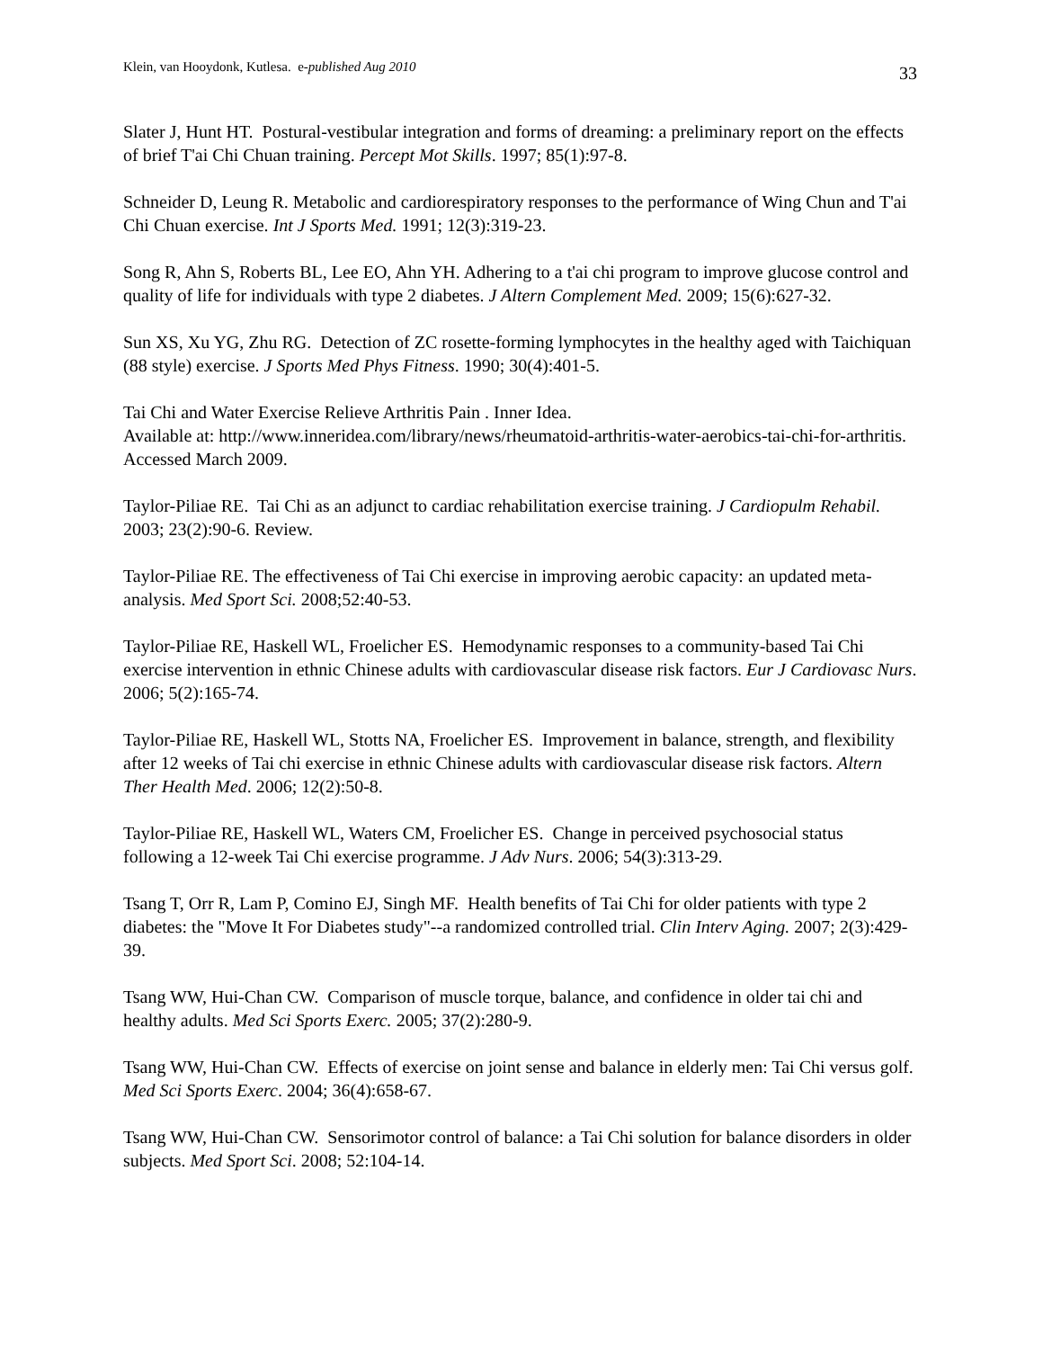Klein, van Hooydonk, Kutlesa. e-published Aug 2010 33
Slater J, Hunt HT. Postural-vestibular integration and forms of dreaming: a preliminary report on the effects of brief T'ai Chi Chuan training. Percept Mot Skills. 1997; 85(1):97-8.
Schneider D, Leung R. Metabolic and cardiorespiratory responses to the performance of Wing Chun and T'ai Chi Chuan exercise. Int J Sports Med. 1991; 12(3):319-23.
Song R, Ahn S, Roberts BL, Lee EO, Ahn YH. Adhering to a t'ai chi program to improve glucose control and quality of life for individuals with type 2 diabetes. J Altern Complement Med. 2009; 15(6):627-32.
Sun XS, Xu YG, Zhu RG. Detection of ZC rosette-forming lymphocytes in the healthy aged with Taichiquan (88 style) exercise. J Sports Med Phys Fitness. 1990; 30(4):401-5.
Tai Chi and Water Exercise Relieve Arthritis Pain . Inner Idea.
Available at: http://www.inneridea.com/library/news/rheumatoid-arthritis-water-aerobics-tai-chi-for-arthritis. Accessed March 2009.
Taylor-Piliae RE. Tai Chi as an adjunct to cardiac rehabilitation exercise training. J Cardiopulm Rehabil. 2003; 23(2):90-6. Review.
Taylor-Piliae RE. The effectiveness of Tai Chi exercise in improving aerobic capacity: an updated meta-analysis. Med Sport Sci. 2008;52:40-53.
Taylor-Piliae RE, Haskell WL, Froelicher ES. Hemodynamic responses to a community-based Tai Chi exercise intervention in ethnic Chinese adults with cardiovascular disease risk factors. Eur J Cardiovasc Nurs. 2006; 5(2):165-74.
Taylor-Piliae RE, Haskell WL, Stotts NA, Froelicher ES. Improvement in balance, strength, and flexibility after 12 weeks of Tai chi exercise in ethnic Chinese adults with cardiovascular disease risk factors. Altern Ther Health Med. 2006; 12(2):50-8.
Taylor-Piliae RE, Haskell WL, Waters CM, Froelicher ES. Change in perceived psychosocial status following a 12-week Tai Chi exercise programme. J Adv Nurs. 2006; 54(3):313-29.
Tsang T, Orr R, Lam P, Comino EJ, Singh MF. Health benefits of Tai Chi for older patients with type 2 diabetes: the "Move It For Diabetes study"--a randomized controlled trial. Clin Interv Aging. 2007; 2(3):429-39.
Tsang WW, Hui-Chan CW. Comparison of muscle torque, balance, and confidence in older tai chi and healthy adults. Med Sci Sports Exerc. 2005; 37(2):280-9.
Tsang WW, Hui-Chan CW. Effects of exercise on joint sense and balance in elderly men: Tai Chi versus golf. Med Sci Sports Exerc. 2004; 36(4):658-67.
Tsang WW, Hui-Chan CW. Sensorimotor control of balance: a Tai Chi solution for balance disorders in older subjects. Med Sport Sci. 2008; 52:104-14.